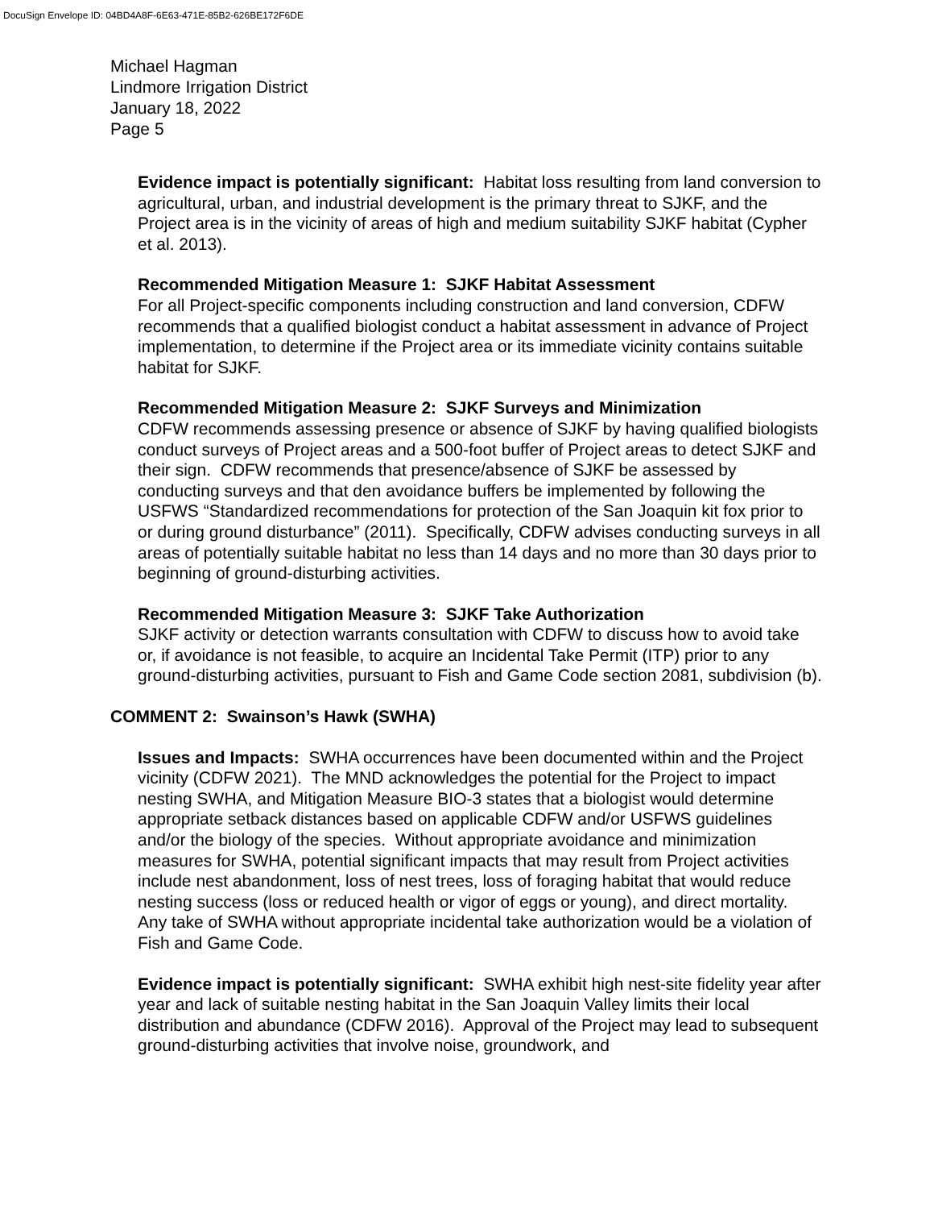DocuSign Envelope ID: 04BD4A8F-6E63-471E-85B2-626BE172F6DE
Michael Hagman
Lindmore Irrigation District
January 18, 2022
Page 5
Evidence impact is potentially significant: Habitat loss resulting from land conversion to agricultural, urban, and industrial development is the primary threat to SJKF, and the Project area is in the vicinity of areas of high and medium suitability SJKF habitat (Cypher et al. 2013).
Recommended Mitigation Measure 1: SJKF Habitat Assessment
For all Project-specific components including construction and land conversion, CDFW recommends that a qualified biologist conduct a habitat assessment in advance of Project implementation, to determine if the Project area or its immediate vicinity contains suitable habitat for SJKF.
Recommended Mitigation Measure 2: SJKF Surveys and Minimization
CDFW recommends assessing presence or absence of SJKF by having qualified biologists conduct surveys of Project areas and a 500-foot buffer of Project areas to detect SJKF and their sign. CDFW recommends that presence/absence of SJKF be assessed by conducting surveys and that den avoidance buffers be implemented by following the USFWS “Standardized recommendations for protection of the San Joaquin kit fox prior to or during ground disturbance” (2011). Specifically, CDFW advises conducting surveys in all areas of potentially suitable habitat no less than 14 days and no more than 30 days prior to beginning of ground-disturbing activities.
Recommended Mitigation Measure 3: SJKF Take Authorization
SJKF activity or detection warrants consultation with CDFW to discuss how to avoid take or, if avoidance is not feasible, to acquire an Incidental Take Permit (ITP) prior to any ground-disturbing activities, pursuant to Fish and Game Code section 2081, subdivision (b).
COMMENT 2: Swainson’s Hawk (SWHA)
Issues and Impacts: SWHA occurrences have been documented within and the Project vicinity (CDFW 2021). The MND acknowledges the potential for the Project to impact nesting SWHA, and Mitigation Measure BIO-3 states that a biologist would determine appropriate setback distances based on applicable CDFW and/or USFWS guidelines and/or the biology of the species. Without appropriate avoidance and minimization measures for SWHA, potential significant impacts that may result from Project activities include nest abandonment, loss of nest trees, loss of foraging habitat that would reduce nesting success (loss or reduced health or vigor of eggs or young), and direct mortality. Any take of SWHA without appropriate incidental take authorization would be a violation of Fish and Game Code.
Evidence impact is potentially significant: SWHA exhibit high nest-site fidelity year after year and lack of suitable nesting habitat in the San Joaquin Valley limits their local distribution and abundance (CDFW 2016). Approval of the Project may lead to subsequent ground-disturbing activities that involve noise, groundwork, and